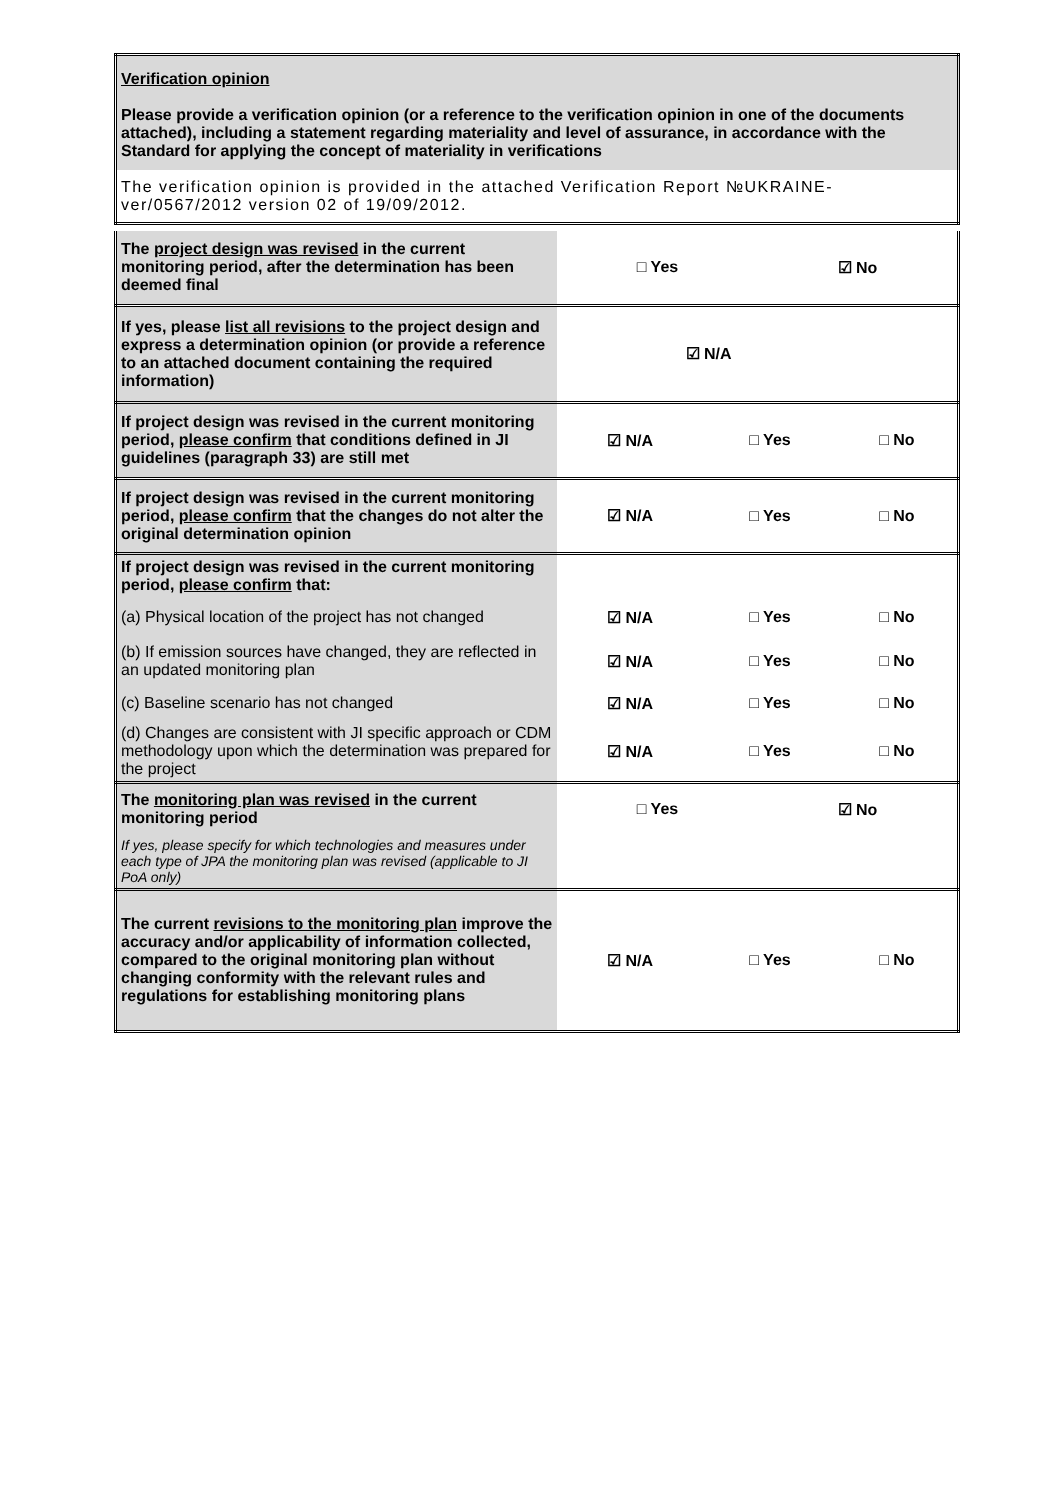| Verification opinion Please provide a verification opinion (or a reference to the verification opinion in one of the documents attached), including a statement regarding materiality and level of assurance, in accordance with the Standard for applying the concept of materiality in verifications |
| The verification opinion is provided in the attached Verification Report №UKRAINE-ver/0567/2012 version 02 of 19/09/2012. |
| The project design was revised in the current monitoring period, after the determination has been deemed final | □ Yes | ☑ No |
| If yes, please list all revisions to the project design and express a determination opinion (or provide a reference to an attached document containing the required information) | ☑ N/A | | |
| If project design was revised in the current monitoring period, please confirm that conditions defined in JI guidelines (paragraph 33) are still met | ☑ N/A | □ Yes | □ No |
| If project design was revised in the current monitoring period, please confirm that the changes do not alter the original determination opinion | ☑ N/A | □ Yes | □ No |
| If project design was revised in the current monitoring period, please confirm that: | | | |
| (a) Physical location of the project has not changed | ☑ N/A | □ Yes | □ No |
| (b) If emission sources have changed, they are reflected in an updated monitoring plan | ☑ N/A | □ Yes | □ No |
| (c) Baseline scenario has not changed | ☑ N/A | □ Yes | □ No |
| (d) Changes are consistent with JI specific approach or CDM methodology upon which the determination was prepared for the project | ☑ N/A | □ Yes | □ No |
| The monitoring plan was revised in the current monitoring period | □ Yes | ☑ No |
| If yes, please specify for which technologies and measures under each type of JPA the monitoring plan was revised (applicable to JI PoA only) | | |
| The current revisions to the monitoring plan improve the accuracy and/or applicability of information collected, compared to the original monitoring plan without changing conformity with the relevant rules and regulations for establishing monitoring plans | ☑ N/A | □ Yes | □ No |